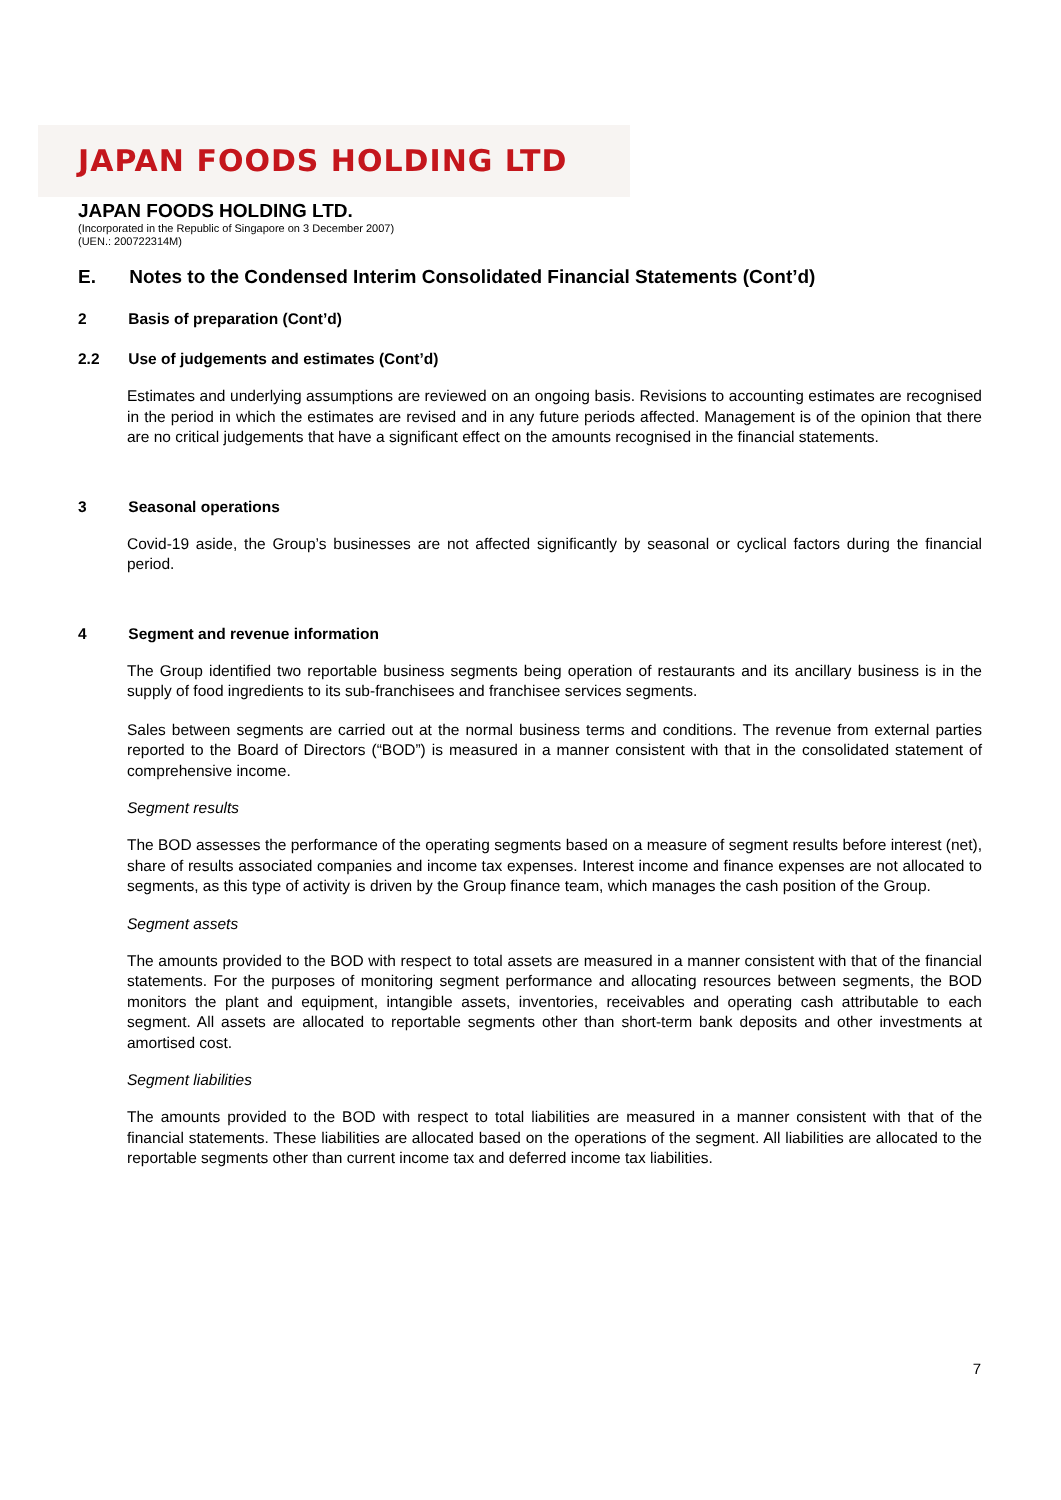JAPAN FOODS HOLDING LTD
JAPAN FOODS HOLDING LTD.
(Incorporated in the Republic of Singapore on 3 December 2007)
(UEN.: 200722314M)
E. Notes to the Condensed Interim Consolidated Financial Statements (Cont’d)
2 Basis of preparation (Cont’d)
2.2 Use of judgements and estimates (Cont’d)
Estimates and underlying assumptions are reviewed on an ongoing basis. Revisions to accounting estimates are recognised in the period in which the estimates are revised and in any future periods affected. Management is of the opinion that there are no critical judgements that have a significant effect on the amounts recognised in the financial statements.
3 Seasonal operations
Covid-19 aside, the Group’s businesses are not affected significantly by seasonal or cyclical factors during the financial period.
4 Segment and revenue information
The Group identified two reportable business segments being operation of restaurants and its ancillary business is in the supply of food ingredients to its sub-franchisees and franchisee services segments.
Sales between segments are carried out at the normal business terms and conditions. The revenue from external parties reported to the Board of Directors (“BOD”) is measured in a manner consistent with that in the consolidated statement of comprehensive income.
Segment results
The BOD assesses the performance of the operating segments based on a measure of segment results before interest (net), share of results associated companies and income tax expenses. Interest income and finance expenses are not allocated to segments, as this type of activity is driven by the Group finance team, which manages the cash position of the Group.
Segment assets
The amounts provided to the BOD with respect to total assets are measured in a manner consistent with that of the financial statements. For the purposes of monitoring segment performance and allocating resources between segments, the BOD monitors the plant and equipment, intangible assets, inventories, receivables and operating cash attributable to each segment. All assets are allocated to reportable segments other than short-term bank deposits and other investments at amortised cost.
Segment liabilities
The amounts provided to the BOD with respect to total liabilities are measured in a manner consistent with that of the financial statements. These liabilities are allocated based on the operations of the segment. All liabilities are allocated to the reportable segments other than current income tax and deferred income tax liabilities.
7